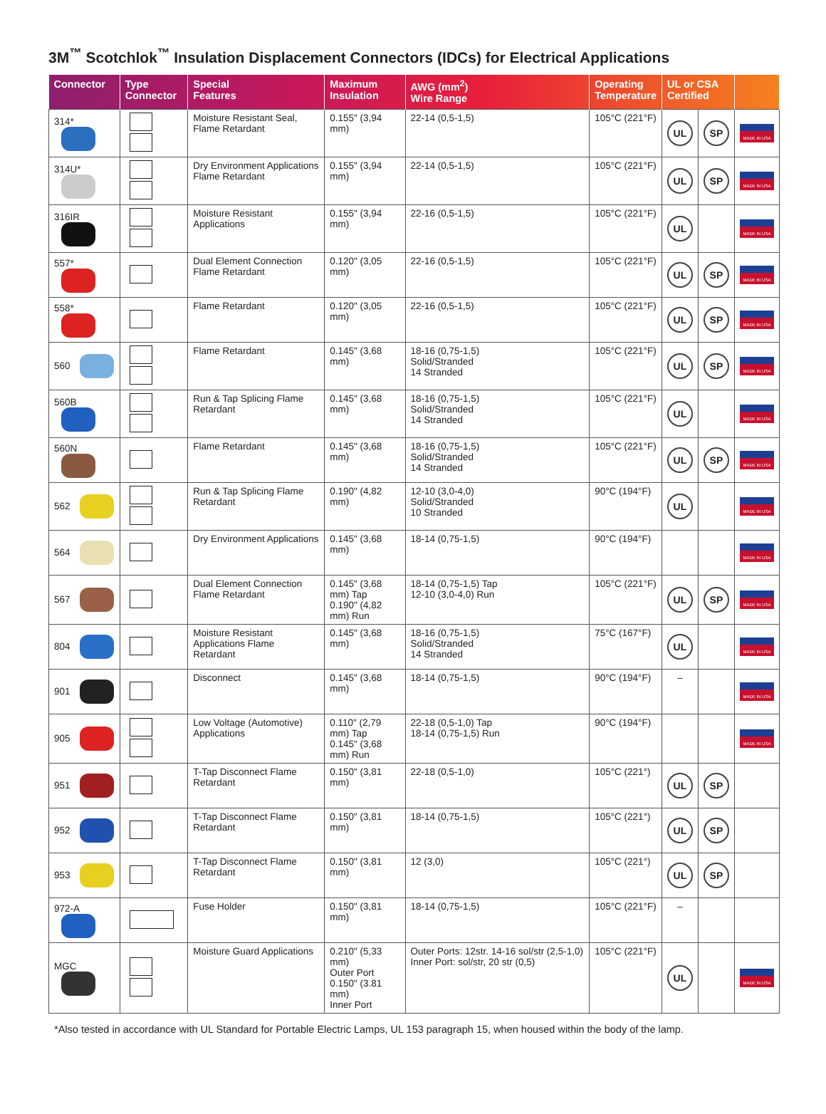3M<sup>™</sup> Scotchlok<sup>™</sup> Insulation Displacement Connectors (IDCs) for Electrical Applications
| Connector | Type Connector | Special Features | Maximum Insulation | AWG (mm<sup>2</sup>) Wire Range | Operating Temperature | UL or CSA Certified | | |
| --- | --- | --- | --- | --- | --- | --- | --- | --- |
| 314* | | Moisture Resistant Seal, Flame Retardant | 0.155" (3,94 mm) | 22-14 (0,5-1,5) | 105°C (221°F) | UL | SP | MADE IN USA |
| 314U* | | Dry Environment Applications Flame Retardant | 0.155" (3,94 mm) | 22-14 (0,5-1,5) | 105°C (221°F) | UL | SP | MADE IN USA |
| 316IR | | Moisture Resistant Applications | 0.155" (3,94 mm) | 22-16 (0,5-1,5) | 105°C (221°F) | UL | | MADE IN USA |
| 557* | | Dual Element Connection Flame Retardant | 0.120" (3,05 mm) | 22-16 (0,5-1,5) | 105°C (221°F) | UL | SP | MADE IN USA |
| 558* | | Flame Retardant | 0.120" (3,05 mm) | 22-16 (0,5-1,5) | 105°C (221°F) | UL | SP | MADE IN USA |
| 560 | | Flame Retardant | 0.145" (3,68 mm) | 18-16 (0,75-1,5) Solid/Stranded 14 Stranded | 105°C (221°F) | UL | SP | MADE IN USA |
| 560B | | Run & Tap Splicing Flame Retardant | 0.145" (3,68 mm) | 18-16 (0,75-1,5) Solid/Stranded 14 Stranded | 105°C (221°F) | UL | | MADE IN USA |
| 560N | | Flame Retardant | 0.145" (3,68 mm) | 18-16 (0,75-1,5) Solid/Stranded 14 Stranded | 105°C (221°F) | UL | SP | MADE IN USA |
| 562 | | Run & Tap Splicing Flame Retardant | 0.190" (4,82 mm) | 12-10 (3,0-4,0) Solid/Stranded 10 Stranded | 90°C (194°F) | UL | | MADE IN USA |
| 564 | | Dry Environment Applications | 0.145" (3,68 mm) | 18-14 (0,75-1,5) | 90°C (194°F) | | | MADE IN USA |
| 567 | | Dual Element Connection Flame Retardant | 0.145" (3,68 mm) Tap 0.190" (4,82 mm) Run | 18-14 (0,75-1,5) Tap 12-10 (3,0-4,0) Run | 105°C (221°F) | UL | SP | MADE IN USA |
| 804 | | Moisture Resistant Applications Flame Retardant | 0.145" (3,68 mm) | 18-16 (0,75-1,5) Solid/Stranded 14 Stranded | 75°C (167°F) | UL | | MADE IN USA |
| 901 | | Disconnect | 0.145" (3,68 mm) | 18-14 (0,75-1,5) | 90°C (194°F) | – | | MADE IN USA |
| 905 | | Low Voltage (Automotive) Applications | 0.110" (2,79 mm) Tap 0.145" (3,68 mm) Run | 22-18 (0,5-1,0) Tap 18-14 (0,75-1,5) Run | 90°C (194°F) | | | MADE IN USA |
| 951 | | T-Tap Disconnect Flame Retardant | 0.150" (3,81 mm) | 22-18 (0,5-1,0) | 105°C (221°) | UL | SP | |
| 952 | | T-Tap Disconnect Flame Retardant | 0.150" (3,81 mm) | 18-14 (0,75-1,5) | 105°C (221°) | UL | SP | |
| 953 | | T-Tap Disconnect Flame Retardant | 0.150" (3,81 mm) | 12 (3,0) | 105°C (221°) | UL | SP | |
| 972-A | | Fuse Holder | 0.150" (3,81 mm) | 18-14 (0,75-1,5) | 105°C (221°F) | – | | |
| MGC | | Moisture Guard Applications | 0.210" (5,33 mm) Outer Port 0.150" (3.81 mm) Inner Port | Outer Ports: 12str. 14-16 sol/str (2,5-1,0) Inner Port: sol/str, 20 str (0,5) | 105°C (221°F) | UL | | MADE IN USA |
*Also tested in accordance with UL Standard for Portable Electric Lamps, UL 153 paragraph 15, when housed within the body of the lamp.